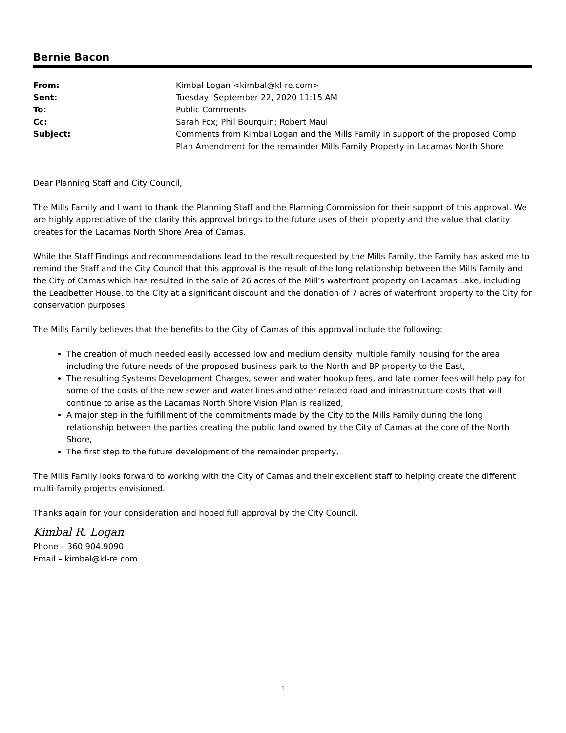Bernie Bacon
| From: | Kimbal Logan <kimbal@kl-re.com> |
| Sent: | Tuesday, September 22, 2020 11:15 AM |
| To: | Public Comments |
| Cc: | Sarah Fox; Phil Bourquin; Robert Maul |
| Subject: | Comments from Kimbal Logan and the Mills Family in support of the proposed Comp Plan Amendment for the remainder Mills Family Property in Lacamas North Shore |
Dear Planning Staff and City Council,
The Mills Family and I want to thank the Planning Staff and the Planning Commission for their support of this approval. We are highly appreciative of the clarity this approval brings to the future uses of their property and the value that clarity creates for the Lacamas North Shore Area of Camas.
While the Staff Findings and recommendations lead to the result requested by the Mills Family, the Family has asked me to remind the Staff and the City Council that this approval is the result of the long relationship between the Mills Family and the City of Camas which has resulted in the sale of 26 acres of the Mill’s waterfront property on Lacamas Lake, including the Leadbetter House, to the City at a significant discount and the donation of 7 acres of waterfront property to the City for conservation purposes.
The Mills Family believes that the benefits to the City of Camas of this approval include the following:
The creation of much needed easily accessed low and medium density multiple family housing for the area including the future needs of the proposed business park to the North and BP property to the East,
The resulting Systems Development Charges, sewer and water hookup fees, and late comer fees will help pay for some of the costs of the new sewer and water lines and other related road and infrastructure costs that will continue to arise as the Lacamas North Shore Vision Plan is realized,
A major step in the fulfillment of the commitments made by the City to the Mills Family during the long relationship between the parties creating the public land owned by the City of Camas at the core of the North Shore,
The first step to the future development of the remainder property,
The Mills Family looks forward to working with the City of Camas and their excellent staff to helping create the different multi-family projects envisioned.
Thanks again for your consideration and hoped full approval by the City Council.
Kimbal R. Logan
Phone – 360.904.9090
Email – kimbal@kl-re.com
1